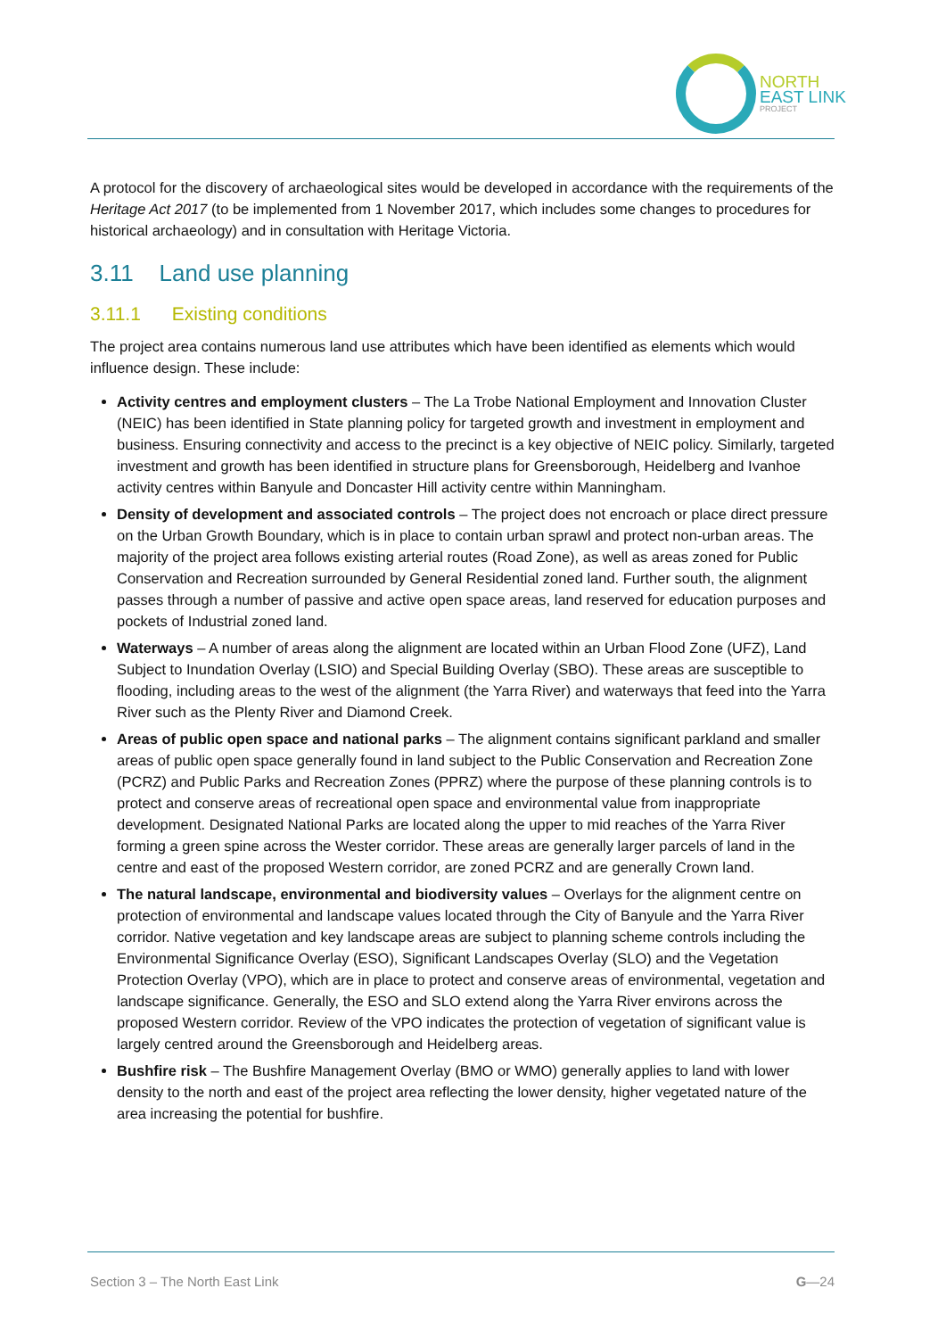NORTH
EAST LINK
PROJECT
A protocol for the discovery of archaeological sites would be developed in accordance with the requirements of the Heritage Act 2017 (to be implemented from 1 November 2017, which includes some changes to procedures for historical archaeology) and in consultation with Heritage Victoria.
3.11 Land use planning
3.11.1 Existing conditions
The project area contains numerous land use attributes which have been identified as elements which would influence design. These include:
Activity centres and employment clusters – The La Trobe National Employment and Innovation Cluster (NEIC) has been identified in State planning policy for targeted growth and investment in employment and business. Ensuring connectivity and access to the precinct is a key objective of NEIC policy. Similarly, targeted investment and growth has been identified in structure plans for Greensborough, Heidelberg and Ivanhoe activity centres within Banyule and Doncaster Hill activity centre within Manningham.
Density of development and associated controls – The project does not encroach or place direct pressure on the Urban Growth Boundary, which is in place to contain urban sprawl and protect non-urban areas. The majority of the project area follows existing arterial routes (Road Zone), as well as areas zoned for Public Conservation and Recreation surrounded by General Residential zoned land. Further south, the alignment passes through a number of passive and active open space areas, land reserved for education purposes and pockets of Industrial zoned land.
Waterways – A number of areas along the alignment are located within an Urban Flood Zone (UFZ), Land Subject to Inundation Overlay (LSIO) and Special Building Overlay (SBO). These areas are susceptible to flooding, including areas to the west of the alignment (the Yarra River) and waterways that feed into the Yarra River such as the Plenty River and Diamond Creek.
Areas of public open space and national parks – The alignment contains significant parkland and smaller areas of public open space generally found in land subject to the Public Conservation and Recreation Zone (PCRZ) and Public Parks and Recreation Zones (PPRZ) where the purpose of these planning controls is to protect and conserve areas of recreational open space and environmental value from inappropriate development. Designated National Parks are located along the upper to mid reaches of the Yarra River forming a green spine across the Wester corridor. These areas are generally larger parcels of land in the centre and east of the proposed Western corridor, are zoned PCRZ and are generally Crown land.
The natural landscape, environmental and biodiversity values – Overlays for the alignment centre on protection of environmental and landscape values located through the City of Banyule and the Yarra River corridor. Native vegetation and key landscape areas are subject to planning scheme controls including the Environmental Significance Overlay (ESO), Significant Landscapes Overlay (SLO) and the Vegetation Protection Overlay (VPO), which are in place to protect and conserve areas of environmental, vegetation and landscape significance. Generally, the ESO and SLO extend along the Yarra River environs across the proposed Western corridor. Review of the VPO indicates the protection of vegetation of significant value is largely centred around the Greensborough and Heidelberg areas.
Bushfire risk – The Bushfire Management Overlay (BMO or WMO) generally applies to land with lower density to the north and east of the project area reflecting the lower density, higher vegetated nature of the area increasing the potential for bushfire.
Section 3 – The North East Link G—24